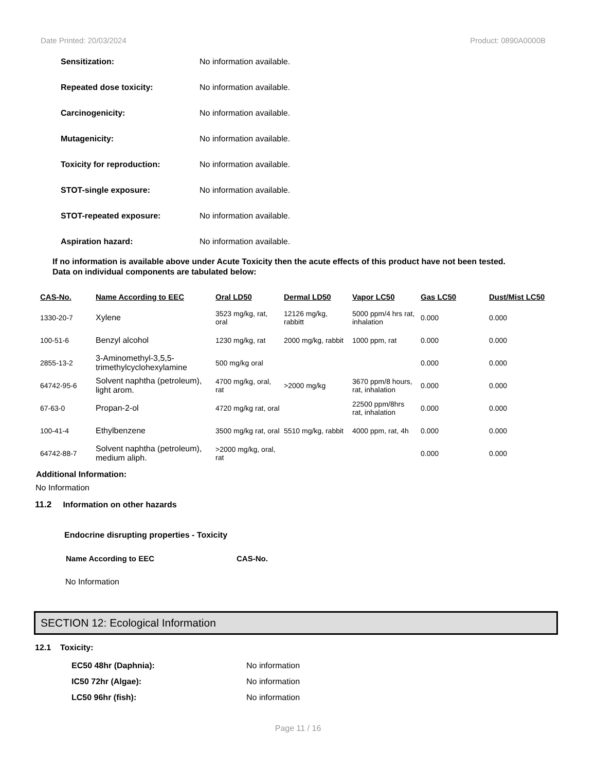Date Printed: 20/03/2024 Product: 0890A0000B
Sensitization: No information available.
Repeated dose toxicity: No information available.
Carcinogenicity: No information available.
Mutagenicity: No information available.
Toxicity for reproduction: No information available.
STOT-single exposure: No information available.
STOT-repeated exposure: No information available.
Aspiration hazard: No information available.
If no information is available above under Acute Toxicity then the acute effects of this product have not been tested.
Data on individual components are tabulated below:
| CAS-No. | Name According to EEC | Oral LD50 | Dermal LD50 | Vapor LC50 | Gas LC50 | Dust/Mist LC50 |
| --- | --- | --- | --- | --- | --- | --- |
| 1330-20-7 | Xylene | 3523 mg/kg, rat, oral | 12126 mg/kg, rabbitt | 5000 ppm/4 hrs rat, inhalation | 0.000 | 0.000 |
| 100-51-6 | Benzyl alcohol | 1230 mg/kg, rat | 2000 mg/kg, rabbit | 1000 ppm, rat | 0.000 | 0.000 |
| 2855-13-2 | 3-Aminomethyl-3,5,5-trimethylcyclohexylamine | 500 mg/kg oral | | | 0.000 | 0.000 |
| 64742-95-6 | Solvent naphtha (petroleum), light arom. | 4700 mg/kg, oral, rat | >2000 mg/kg | 3670 ppm/8 hours, rat, inhalation | 0.000 | 0.000 |
| 67-63-0 | Propan-2-ol | 4720 mg/kg rat, oral | | 22500 ppm/8hrs rat, inhalation | 0.000 | 0.000 |
| 100-41-4 | Ethylbenzene | 3500 mg/kg rat, oral | 5510 mg/kg, rabbit | 4000 ppm, rat, 4h | 0.000 | 0.000 |
| 64742-88-7 | Solvent naphtha (petroleum), medium aliph. | >2000 mg/kg, oral, rat | | | 0.000 | 0.000 |
Additional Information:
No Information
11.2 Information on other hazards
Endocrine disrupting properties - Toxicity
Name According to EEC CAS-No.
No Information
SECTION 12: Ecological Information
12.1 Toxicity:
EC50 48hr (Daphnia): No information
IC50 72hr (Algae): No information
LC50 96hr (fish): No information
Page 11 / 16